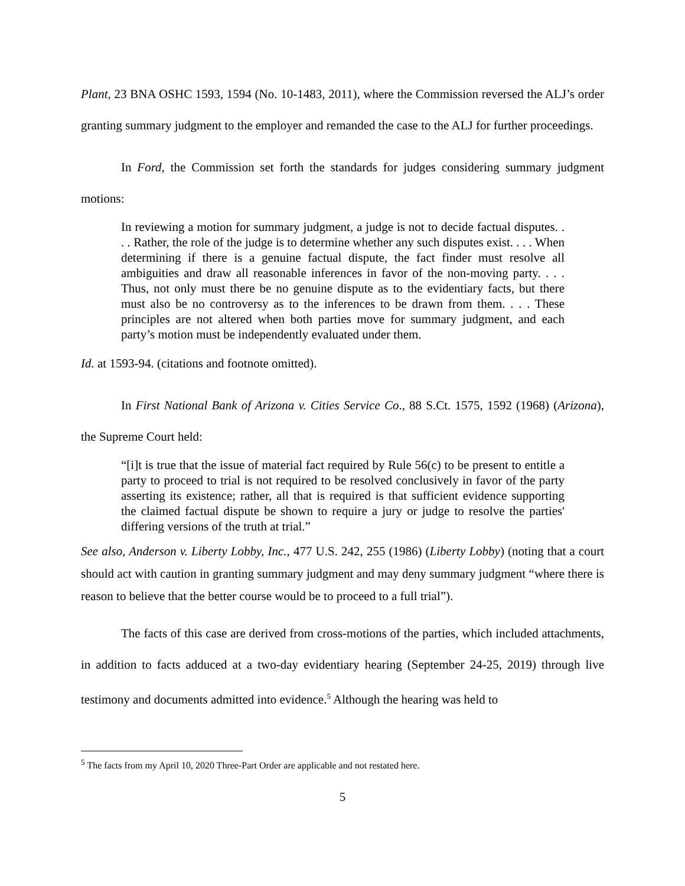Plant, 23 BNA OSHC 1593, 1594 (No. 10-1483, 2011), where the Commission reversed the ALJ’s order granting summary judgment to the employer and remanded the case to the ALJ for further proceedings.
In Ford, the Commission set forth the standards for judges considering summary judgment motions:
In reviewing a motion for summary judgment, a judge is not to decide factual disputes. . . . Rather, the role of the judge is to determine whether any such disputes exist. . . . When determining if there is a genuine factual dispute, the fact finder must resolve all ambiguities and draw all reasonable inferences in favor of the non-moving party. . . . Thus, not only must there be no genuine dispute as to the evidentiary facts, but there must also be no controversy as to the inferences to be drawn from them. . . . These principles are not altered when both parties move for summary judgment, and each party’s motion must be independently evaluated under them.
Id. at 1593-94. (citations and footnote omitted).
In First National Bank of Arizona v. Cities Service Co., 88 S.Ct. 1575, 1592 (1968) (Arizona), the Supreme Court held:
“[i]t is true that the issue of material fact required by Rule 56(c) to be present to entitle a party to proceed to trial is not required to be resolved conclusively in favor of the party asserting its existence; rather, all that is required is that sufficient evidence supporting the claimed factual dispute be shown to require a jury or judge to resolve the parties' differing versions of the truth at trial.”
See also, Anderson v. Liberty Lobby, Inc., 477 U.S. 242, 255 (1986) (Liberty Lobby) (noting that a court should act with caution in granting summary judgment and may deny summary judgment “where there is reason to believe that the better course would be to proceed to a full trial”).
The facts of this case are derived from cross-motions of the parties, which included attachments, in addition to facts adduced at a two-day evidentiary hearing (September 24-25, 2019) through live testimony and documents admitted into evidence.<sup>5</sup> Although the hearing was held to
<sup>5</sup> The facts from my April 10, 2020 Three-Part Order are applicable and not restated here.
5